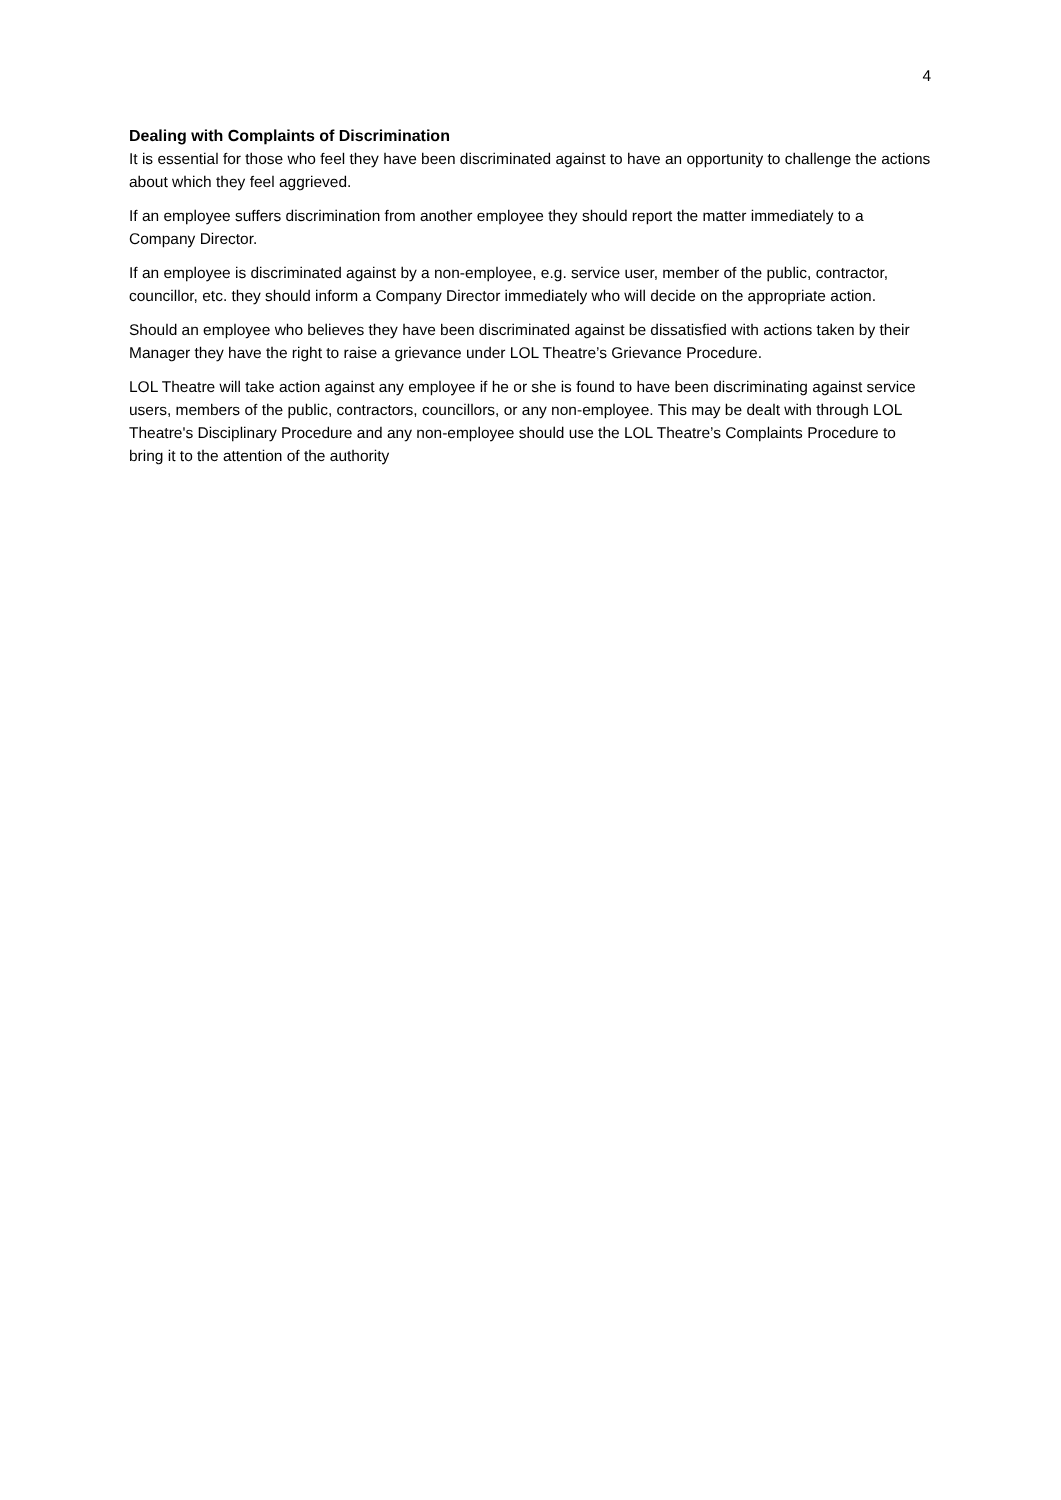4
Dealing with Complaints of Discrimination
It is essential for those who feel they have been discriminated against to have an opportunity to challenge the actions about which they feel aggrieved.
If an employee suffers discrimination from another employee they should report the matter immediately to a Company Director.
If an employee is discriminated against by a non-employee, e.g. service user, member of the public, contractor, councillor, etc. they should inform a Company Director immediately who will decide on the appropriate action.
Should an employee who believes they have been discriminated against be dissatisfied with actions taken by their Manager they have the right to raise a grievance under LOL Theatre’s Grievance Procedure.
LOL Theatre will take action against any employee if he or she is found to have been discriminating against service users, members of the public, contractors, councillors, or any non-employee. This may be dealt with through LOL Theatre's Disciplinary Procedure and any non-employee should use the LOL Theatre’s Complaints Procedure to bring it to the attention of the authority